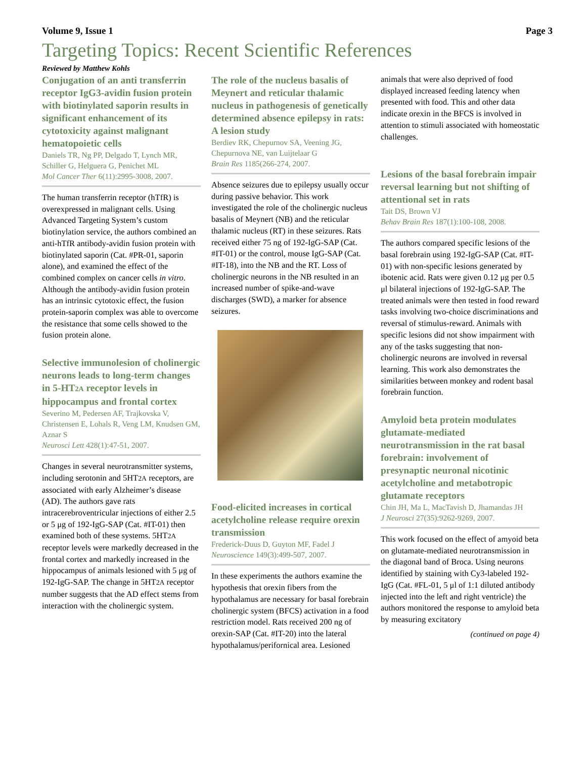Volume 9, Issue 1 Page 3
Targeting Topics: Recent Scientific References
Reviewed by Matthew Kohls
Conjugation of an anti transferrin receptor IgG3-avidin fusion protein with biotinylated saporin results in significant enhancement of its cytotoxicity against malignant hematopoietic cells
Daniels TR, Ng PP, Delgado T, Lynch MR, Schiller G, Helguera G, Penichet ML
Mol Cancer Ther 6(11):2995-3008, 2007.
The human transferrin receptor (hTfR) is overexpressed in malignant cells. Using Advanced Targeting System’s custom biotinylation service, the authors combined an anti-hTfR antibody-avidin fusion protein with biotinylated saporin (Cat. #PR-01, saporin alone), and examined the effect of the combined complex on cancer cells in vitro. Although the antibody-avidin fusion protein has an intrinsic cytotoxic effect, the fusion protein-saporin complex was able to overcome the resistance that some cells showed to the fusion protein alone.
Selective immunolesion of cholinergic neurons leads to long-term changes in 5-HT2A receptor levels in hippocampus and frontal cortex
Severino M, Pedersen AF, Trajkovska V, Christensen E, Lohals R, Veng LM, Knudsen GM, Aznar S
Neurosci Lett 428(1):47-51, 2007.
Changes in several neurotransmitter systems, including serotonin and 5HT2A receptors, are associated with early Alzheimer’s disease (AD). The authors gave rats intracerebroventricular injections of either 2.5 or 5 μg of 192-IgG-SAP (Cat. #IT-01) then examined both of these systems. 5HT2A receptor levels were markedly decreased in the frontal cortex and markedly increased in the hippocampus of animals lesioned with 5 μg of 192-IgG-SAP. The change in 5HT2A receptor number suggests that the AD effect stems from interaction with the cholinergic system.
The role of the nucleus basalis of Meynert and reticular thalamic nucleus in pathogenesis of genetically determined absence epilepsy in rats: A lesion study
Berdiev RK, Chepurnov SA, Veening JG, Chepurnova NE, van Luijtelaar G
Brain Res 1185(266-274, 2007.
Absence seizures due to epilepsy usually occur during passive behavior. This work investigated the role of the cholinergic nucleus basalis of Meynert (NB) and the reticular thalamic nucleus (RT) in these seizures. Rats received either 75 ng of 192-IgG-SAP (Cat. #IT-01) or the control, mouse IgG-SAP (Cat. #IT-18), into the NB and the RT. Loss of cholinergic neurons in the NB resulted in an increased number of spike-and-wave discharges (SWD), a marker for absence seizures.
Food-elicited increases in cortical acetylcholine release require orexin transmission
Frederick-Duus D, Guyton MF, Fadel J
Neuroscience 149(3):499-507, 2007.
In these experiments the authors examine the hypothesis that orexin fibers from the hypothalamus are necessary for basal forebrain cholinergic system (BFCS) activation in a food restriction model. Rats received 200 ng of orexin-SAP (Cat. #IT-20) into the lateral hypothalamus/perifornical area. Lesioned
animals that were also deprived of food displayed increased feeding latency when presented with food. This and other data indicate orexin in the BFCS is involved in attention to stimuli associated with homeostatic challenges.
Lesions of the basal forebrain impair reversal learning but not shifting of attentional set in rats
Tait DS, Brown VJ
Behav Brain Res 187(1):100-108, 2008.
The authors compared specific lesions of the basal forebrain using 192-IgG-SAP (Cat. #IT-01) with non-specific lesions generated by ibotenic acid. Rats were given 0.12 μg per 0.5 μl bilateral injections of 192-IgG-SAP. The treated animals were then tested in food reward tasks involving two-choice discriminations and reversal of stimulus-reward. Animals with specific lesions did not show impairment with any of the tasks suggesting that non-cholinergic neurons are involved in reversal learning. This work also demonstrates the similarities between monkey and rodent basal forebrain function.
Amyloid beta protein modulates glutamate-mediated neurotransmission in the rat basal forebrain: involvement of presynaptic neuronal nicotinic acetylcholine and metabotropic glutamate receptors
Chin JH, Ma L, MacTavish D, Jhamandas JH
J Neurosci 27(35):9262-9269, 2007.
This work focused on the effect of amyoid beta on glutamate-mediated neurotransmission in the diagonal band of Broca. Using neurons identified by staining with Cy3-labeled 192-IgG (Cat. #FL-01, 5 μl of 1:1 diluted antibody injected into the left and right ventricle) the authors monitored the response to amyloid beta by measuring excitatory
(continued on page 4)